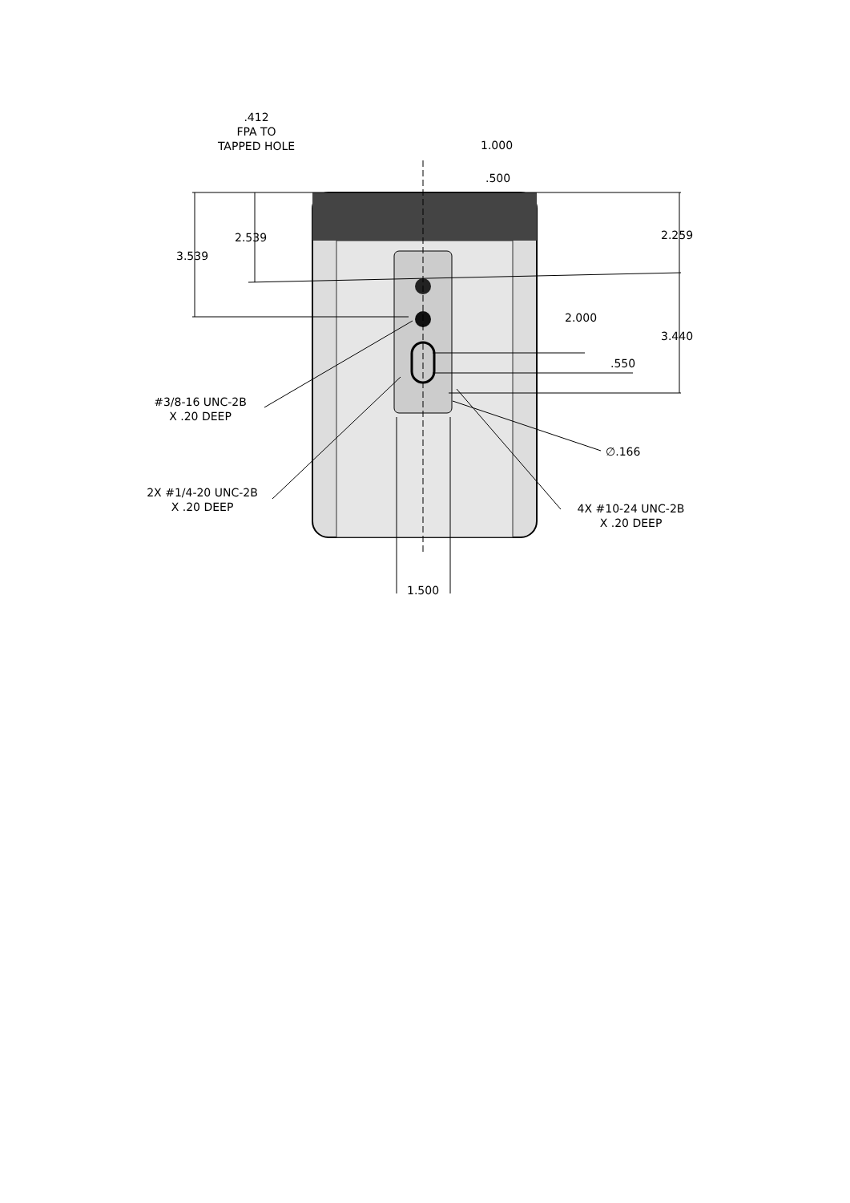.412
FPA TO
TAPPED HOLE
1.000
.500
2.539 2.259
3.539
2.000
3.440
.550
#3/8-16 UNC-2B
X .20 DEEP
∅.166
2X #1/4-20 UNC-2B
X .20 DEEP
4X #10-24 UNC-2B
X .20 DEEP
1.500